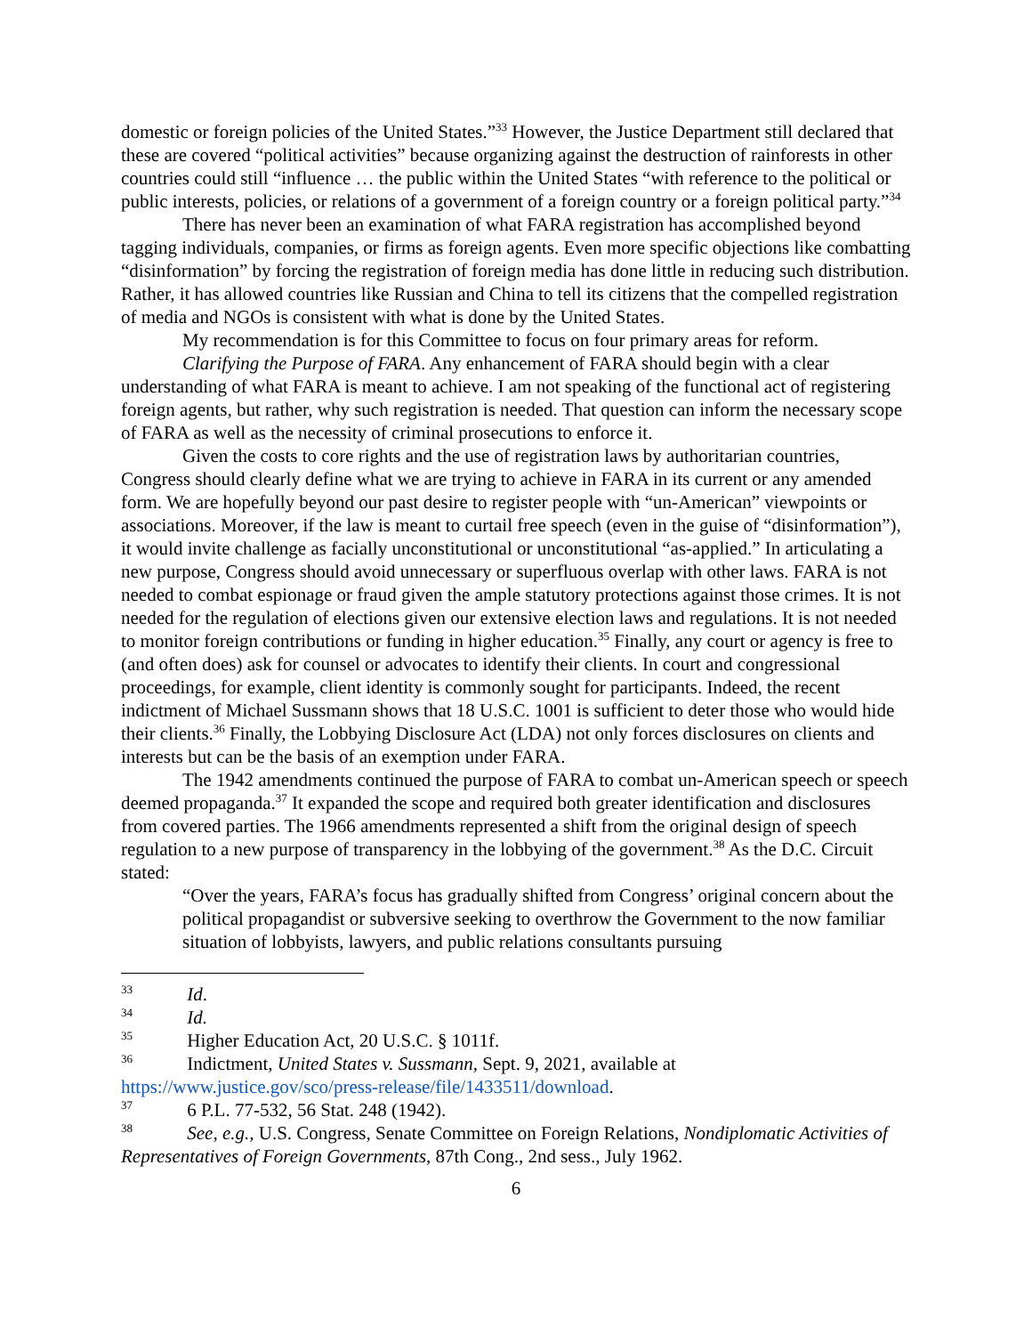domestic or foreign policies of the United States.”<sup>33</sup> However, the Justice Department still declared that these are covered “political activities” because organizing against the destruction of rainforests in other countries could still “influence … the public within the United States “with reference to the political or public interests, policies, or relations of a government of a foreign country or a foreign political party.”<sup>34</sup>
There has never been an examination of what FARA registration has accomplished beyond tagging individuals, companies, or firms as foreign agents. Even more specific objections like combatting “disinformation” by forcing the registration of foreign media has done little in reducing such distribution. Rather, it has allowed countries like Russian and China to tell its citizens that the compelled registration of media and NGOs is consistent with what is done by the United States.
My recommendation is for this Committee to focus on four primary areas for reform.
Clarifying the Purpose of FARA. Any enhancement of FARA should begin with a clear understanding of what FARA is meant to achieve. I am not speaking of the functional act of registering foreign agents, but rather, why such registration is needed. That question can inform the necessary scope of FARA as well as the necessity of criminal prosecutions to enforce it.
Given the costs to core rights and the use of registration laws by authoritarian countries, Congress should clearly define what we are trying to achieve in FARA in its current or any amended form. We are hopefully beyond our past desire to register people with “un-American” viewpoints or associations. Moreover, if the law is meant to curtail free speech (even in the guise of “disinformation”), it would invite challenge as facially unconstitutional or unconstitutional “as-applied.” In articulating a new purpose, Congress should avoid unnecessary or superfluous overlap with other laws. FARA is not needed to combat espionage or fraud given the ample statutory protections against those crimes. It is not needed for the regulation of elections given our extensive election laws and regulations. It is not needed to monitor foreign contributions or funding in higher education.<sup>35</sup> Finally, any court or agency is free to (and often does) ask for counsel or advocates to identify their clients. In court and congressional proceedings, for example, client identity is commonly sought for participants. Indeed, the recent indictment of Michael Sussmann shows that 18 U.S.C. 1001 is sufficient to deter those who would hide their clients.<sup>36</sup> Finally, the Lobbying Disclosure Act (LDA) not only forces disclosures on clients and interests but can be the basis of an exemption under FARA.
The 1942 amendments continued the purpose of FARA to combat un-American speech or speech deemed propaganda.<sup>37</sup> It expanded the scope and required both greater identification and disclosures from covered parties. The 1966 amendments represented a shift from the original design of speech regulation to a new purpose of transparency in the lobbying of the government.<sup>38</sup> As the D.C. Circuit stated:
“Over the years, FARA’s focus has gradually shifted from Congress’ original concern about the political propagandist or subversive seeking to overthrow the Government to the now familiar situation of lobbyists, lawyers, and public relations consultants pursuing
<sup>33</sup> Id.
<sup>34</sup> Id.
<sup>35</sup> Higher Education Act, 20 U.S.C. § 1011f.
<sup>36</sup> Indictment, United States v. Sussmann, Sept. 9, 2021, available at https://www.justice.gov/sco/press-release/file/1433511/download.
<sup>37</sup> 6 P.L. 77-532, 56 Stat. 248 (1942).
<sup>38</sup> See, e.g., U.S. Congress, Senate Committee on Foreign Relations, Nondiplomatic Activities of Representatives of Foreign Governments, 87th Cong., 2nd sess., July 1962.
6